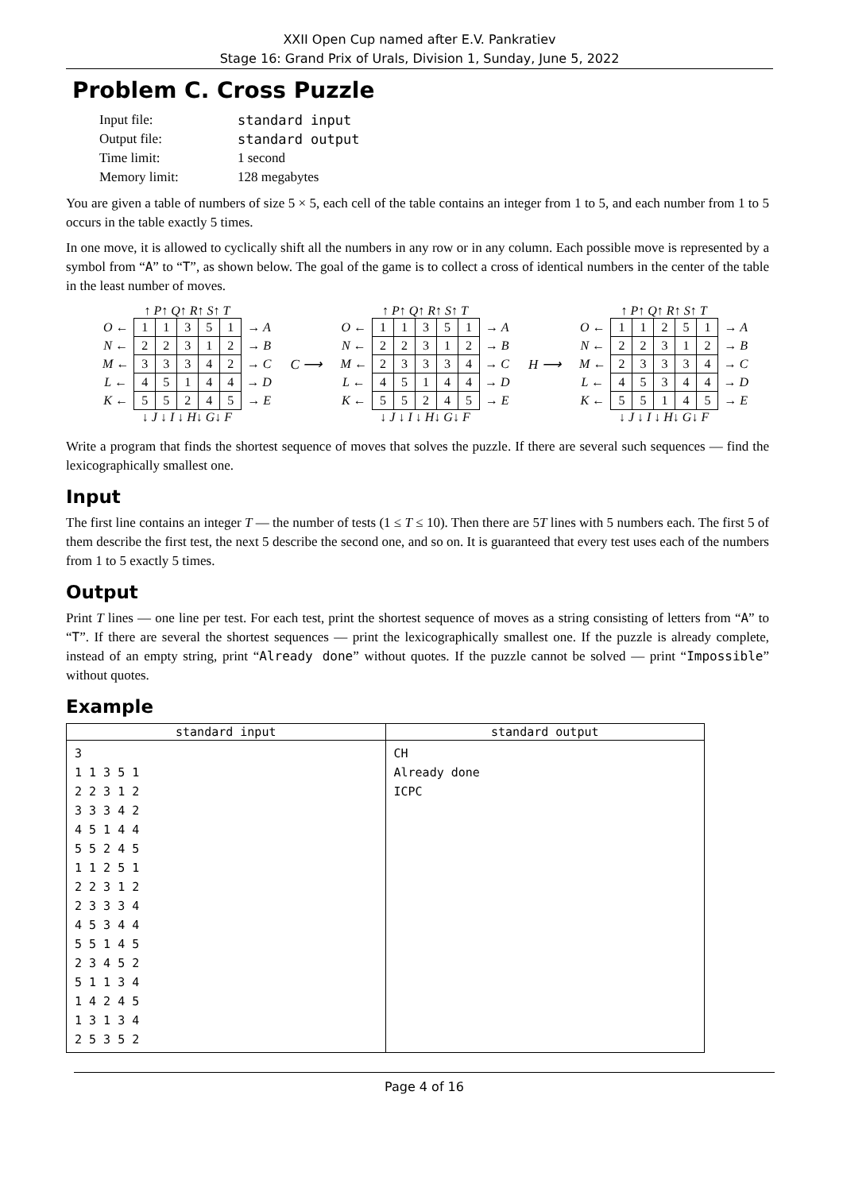XXII Open Cup named after E.V. Pankratiev
Stage 16: Grand Prix of Urals, Division 1, Sunday, June 5, 2022
Problem C. Cross Puzzle
| Input file: | standard input |
| Output file: | standard output |
| Time limit: | 1 second |
| Memory limit: | 128 megabytes |
You are given a table of numbers of size 5 × 5, each cell of the table contains an integer from 1 to 5, and each number from 1 to 5 occurs in the table exactly 5 times.
In one move, it is allowed to cyclically shift all the numbers in any row or in any column. Each possible move is represented by a symbol from “A” to “T”, as shown below. The goal of the game is to collect a cross of identical numbers in the center of the table in the least number of moves.
↑ P↑ Q↑ R↑ S↑ T
| O ← | 1 | 1 | 3 | 5 | 1 | → A |
| N ← | 2 | 2 | 3 | 1 | 2 | → B |
| M ← | 3 | 3 | 3 | 4 | 2 | → C |
| L ← | 4 | 5 | 1 | 4 | 4 | → D |
| K ← | 5 | 5 | 2 | 4 | 5 | → E |
↓ J ↓ I ↓ H↓ G↓ F
C ⟶ ↑ P↑ Q↑ R↑ S↑ T
| O ← | 1 | 1 | 3 | 5 | 1 | → A |
| N ← | 2 | 2 | 3 | 1 | 2 | → B |
| M ← | 2 | 3 | 3 | 3 | 4 | → C |
| L ← | 4 | 5 | 1 | 4 | 4 | → D |
| K ← | 5 | 5 | 2 | 4 | 5 | → E |
↓ J ↓ I ↓ H↓ G↓ F
H ⟶ ↑ P↑ Q↑ R↑ S↑ T
| O ← | 1 | 1 | 2 | 5 | 1 | → A |
| N ← | 2 | 2 | 3 | 1 | 2 | → B |
| M ← | 2 | 3 | 3 | 3 | 4 | → C |
| L ← | 4 | 5 | 3 | 4 | 4 | → D |
| K ← | 5 | 5 | 1 | 4 | 5 | → E |
↓ J ↓ I ↓ H↓ G↓ F
Write a program that finds the shortest sequence of moves that solves the puzzle. If there are several such sequences — find the lexicographically smallest one.
Input
The first line contains an integer T — the number of tests (1 ≤ T ≤ 10). Then there are 5T lines with 5 numbers each. The first 5 of them describe the first test, the next 5 describe the second one, and so on. It is guaranteed that every test uses each of the numbers from 1 to 5 exactly 5 times.
Output
Print T lines — one line per test. For each test, print the shortest sequence of moves as a string consisting of letters from “A” to “T”. If there are several the shortest sequences — print the lexicographically smallest one. If the puzzle is already complete, instead of an empty string, print “Already done” without quotes. If the puzzle cannot be solved — print “Impossible” without quotes.
Example
| standard input | standard output |
| --- | --- |
| 3 1 1 3 5 1 2 2 3 1 2 3 3 3 4 2 4 5 1 4 4 5 5 2 4 5 1 1 2 5 1 2 2 3 1 2 2 3 3 3 4 4 5 3 4 4 5 5 1 4 5 2 3 4 5 2 5 1 1 3 4 1 4 2 4 5 1 3 1 3 4 2 5 3 5 2 | CH Already done ICPC |
Page 4 of 16